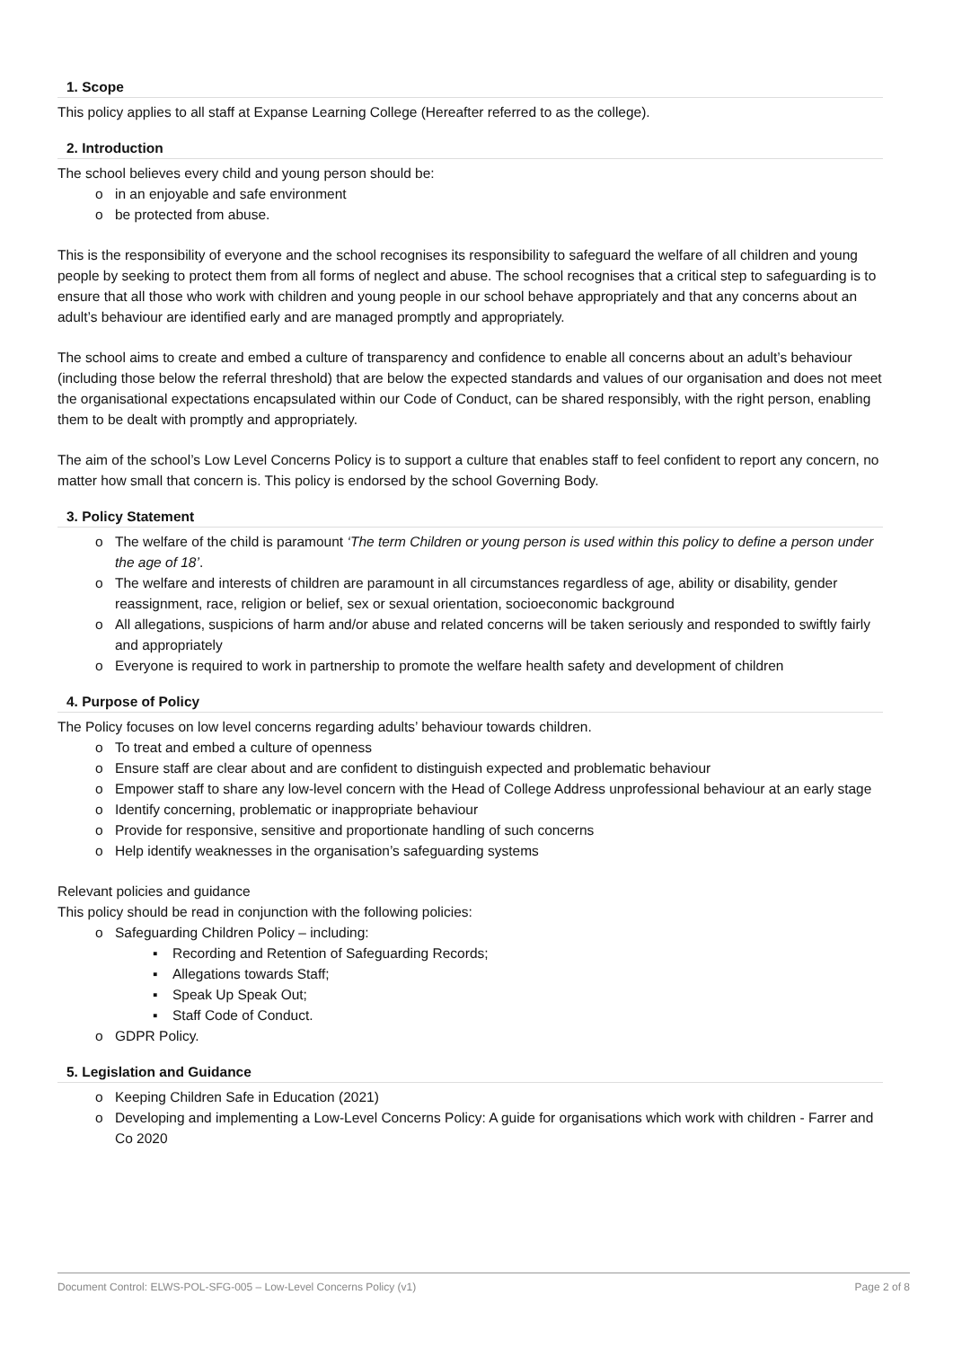1. Scope
This policy applies to all staff at Expanse Learning College (Hereafter referred to as the college).
2. Introduction
The school believes every child and young person should be:
o in an enjoyable and safe environment
o be protected from abuse.
This is the responsibility of everyone and the school recognises its responsibility to safeguard the welfare of all children and young people by seeking to protect them from all forms of neglect and abuse. The school recognises that a critical step to safeguarding is to ensure that all those who work with children and young people in our school behave appropriately and that any concerns about an adult’s behaviour are identified early and are managed promptly and appropriately.
The school aims to create and embed a culture of transparency and confidence to enable all concerns about an adult’s behaviour (including those below the referral threshold) that are below the expected standards and values of our organisation and does not meet the organisational expectations encapsulated within our Code of Conduct, can be shared responsibly, with the right person, enabling them to be dealt with promptly and appropriately.
The aim of the school’s Low Level Concerns Policy is to support a culture that enables staff to feel confident to report any concern, no matter how small that concern is. This policy is endorsed by the school Governing Body.
3. Policy Statement
o The welfare of the child is paramount ‘The term Children or young person is used within this policy to define a person under the age of 18’.
o The welfare and interests of children are paramount in all circumstances regardless of age, ability or disability, gender reassignment, race, religion or belief, sex or sexual orientation, socioeconomic background
o All allegations, suspicions of harm and/or abuse and related concerns will be taken seriously and responded to swiftly fairly and appropriately
o Everyone is required to work in partnership to promote the welfare health safety and development of children
4. Purpose of Policy
The Policy focuses on low level concerns regarding adults’ behaviour towards children.
o To treat and embed a culture of openness
o Ensure staff are clear about and are confident to distinguish expected and problematic behaviour
o Empower staff to share any low-level concern with the Head of College Address unprofessional behaviour at an early stage
o Identify concerning, problematic or inappropriate behaviour
o Provide for responsive, sensitive and proportionate handling of such concerns
o Help identify weaknesses in the organisation’s safeguarding systems
Relevant policies and guidance
This policy should be read in conjunction with the following policies:
o Safeguarding Children Policy – including:
▪ Recording and Retention of Safeguarding Records;
▪ Allegations towards Staff;
▪ Speak Up Speak Out;
▪ Staff Code of Conduct.
o GDPR Policy.
5. Legislation and Guidance
o Keeping Children Safe in Education (2021)
o Developing and implementing a Low-Level Concerns Policy: A guide for organisations which work with children - Farrer and Co 2020
Document Control: ELWS-POL-SFG-005 – Low-Level Concerns Policy (v1) Page 2 of 8